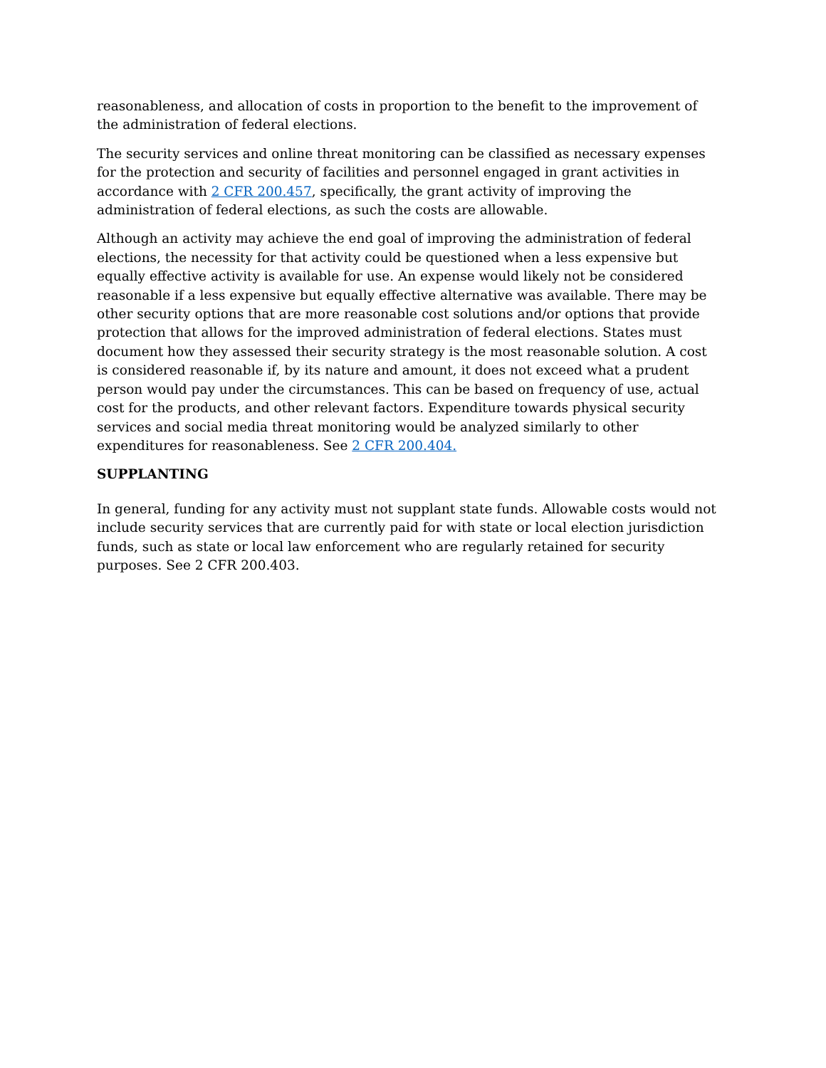reasonableness, and allocation of costs in proportion to the benefit to the improvement of the administration of federal elections.
The security services and online threat monitoring can be classified as necessary expenses for the protection and security of facilities and personnel engaged in grant activities in accordance with 2 CFR 200.457, specifically, the grant activity of improving the administration of federal elections, as such the costs are allowable.
Although an activity may achieve the end goal of improving the administration of federal elections, the necessity for that activity could be questioned when a less expensive but equally effective activity is available for use. An expense would likely not be considered reasonable if a less expensive but equally effective alternative was available. There may be other security options that are more reasonable cost solutions and/or options that provide protection that allows for the improved administration of federal elections. States must document how they assessed their security strategy is the most reasonable solution. A cost is considered reasonable if, by its nature and amount, it does not exceed what a prudent person would pay under the circumstances. This can be based on frequency of use, actual cost for the products, and other relevant factors. Expenditure towards physical security services and social media threat monitoring would be analyzed similarly to other expenditures for reasonableness. See 2 CFR 200.404.
SUPPLANTING
In general, funding for any activity must not supplant state funds. Allowable costs would not include security services that are currently paid for with state or local election jurisdiction funds, such as state or local law enforcement who are regularly retained for security purposes. See 2 CFR 200.403.